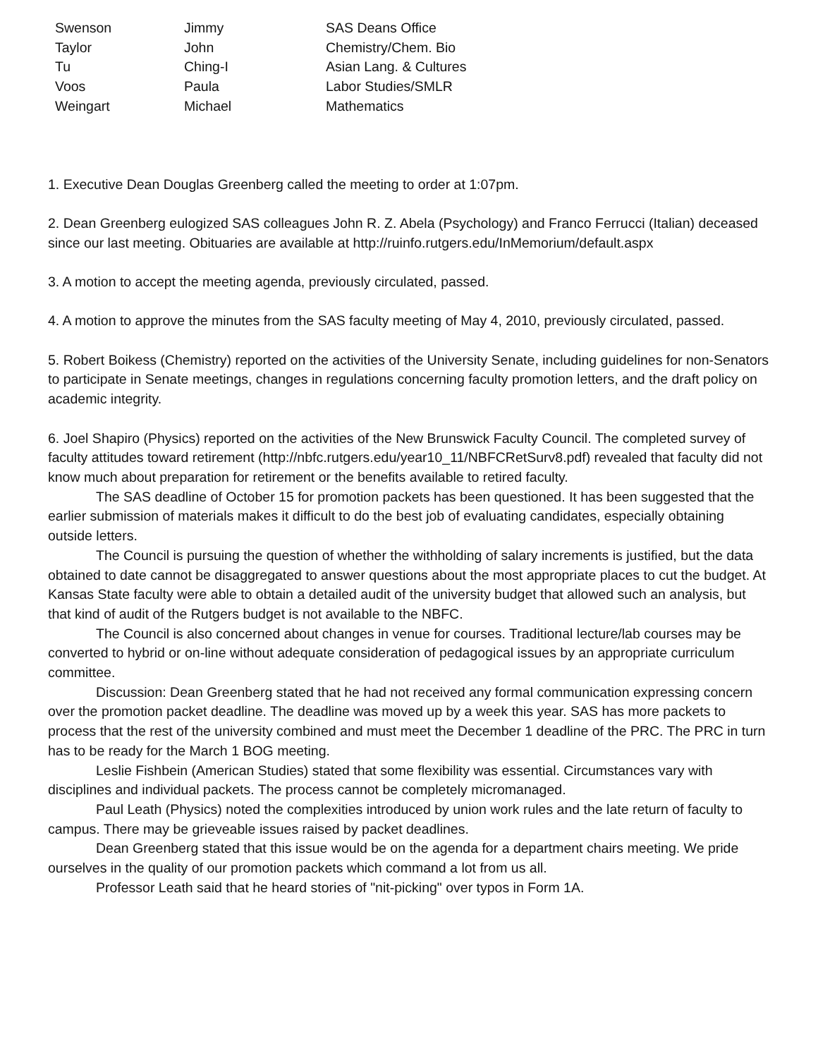| Swenson | Jimmy | SAS Deans Office |
| Taylor | John | Chemistry/Chem. Bio |
| Tu | Ching-I | Asian Lang. & Cultures |
| Voos | Paula | Labor Studies/SMLR |
| Weingart | Michael | Mathematics |
1. Executive Dean Douglas Greenberg called the meeting to order at 1:07pm.
2. Dean Greenberg eulogized SAS colleagues John R. Z. Abela (Psychology) and Franco Ferrucci (Italian) deceased since our last meeting. Obituaries are available at http://ruinfo.rutgers.edu/InMemorium/default.aspx
3. A motion to accept the meeting agenda, previously circulated, passed.
4. A motion to approve the minutes from the SAS faculty meeting of May 4, 2010, previously circulated, passed.
5. Robert Boikess (Chemistry) reported on the activities of the University Senate, including guidelines for non-Senators to participate in Senate meetings, changes in regulations concerning faculty promotion letters, and the draft policy on academic integrity.
6. Joel Shapiro (Physics) reported on the activities of the New Brunswick Faculty Council. The completed survey of faculty attitudes toward retirement (http://nbfc.rutgers.edu/year10_11/NBFCRetSurv8.pdf) revealed that faculty did not know much about preparation for retirement or the benefits available to retired faculty.
The SAS deadline of October 15 for promotion packets has been questioned. It has been suggested that the earlier submission of materials makes it difficult to do the best job of evaluating candidates, especially obtaining outside letters.
The Council is pursuing the question of whether the withholding of salary increments is justified, but the data obtained to date cannot be disaggregated to answer questions about the most appropriate places to cut the budget. At Kansas State faculty were able to obtain a detailed audit of the university budget that allowed such an analysis, but that kind of audit of the Rutgers budget is not available to the NBFC.
The Council is also concerned about changes in venue for courses. Traditional lecture/lab courses may be converted to hybrid or on-line without adequate consideration of pedagogical issues by an appropriate curriculum committee.
Discussion: Dean Greenberg stated that he had not received any formal communication expressing concern over the promotion packet deadline. The deadline was moved up by a week this year. SAS has more packets to process that the rest of the university combined and must meet the December 1 deadline of the PRC. The PRC in turn has to be ready for the March 1 BOG meeting.
Leslie Fishbein (American Studies) stated that some flexibility was essential. Circumstances vary with disciplines and individual packets. The process cannot be completely micromanaged.
Paul Leath (Physics) noted the complexities introduced by union work rules and the late return of faculty to campus. There may be grieveable issues raised by packet deadlines.
Dean Greenberg stated that this issue would be on the agenda for a department chairs meeting. We pride ourselves in the quality of our promotion packets which command a lot from us all.
Professor Leath said that he heard stories of "nit-picking" over typos in Form 1A.